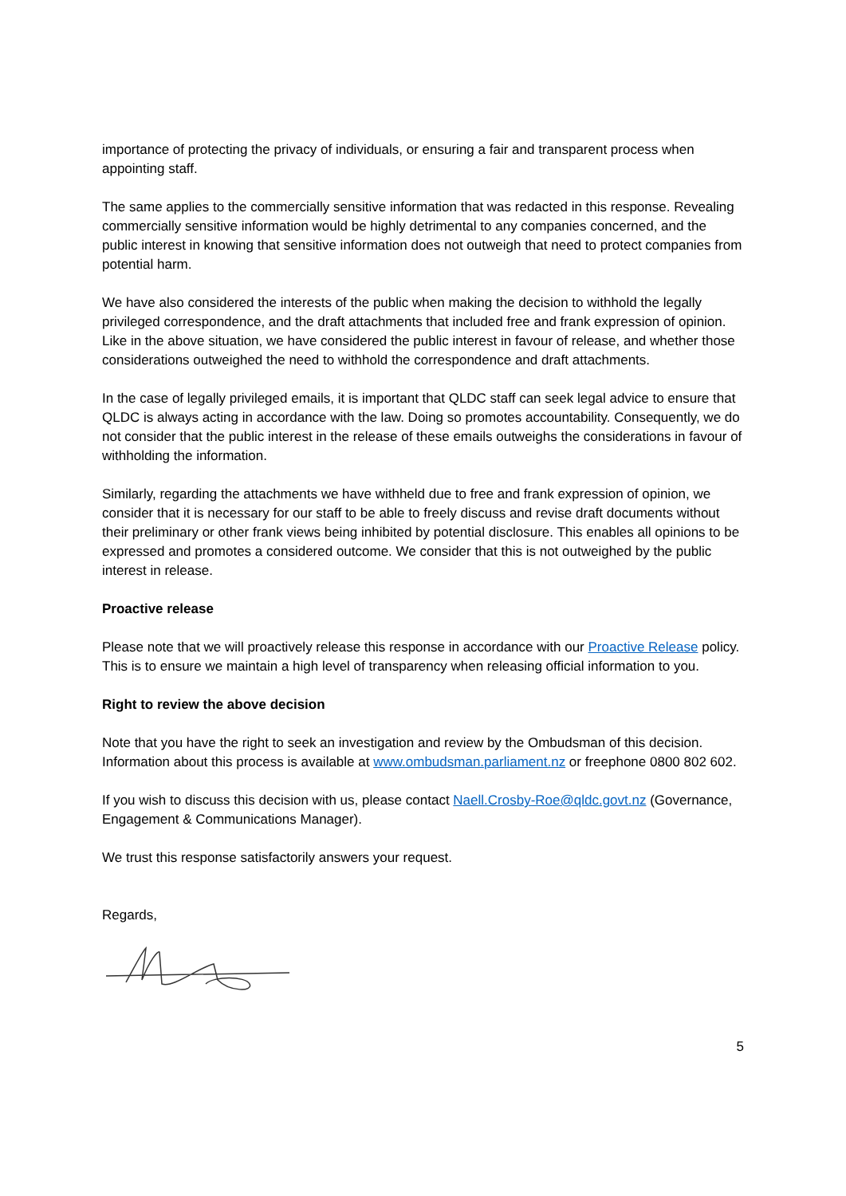importance of protecting the privacy of individuals, or ensuring a fair and transparent process when appointing staff.
The same applies to the commercially sensitive information that was redacted in this response. Revealing commercially sensitive information would be highly detrimental to any companies concerned, and the public interest in knowing that sensitive information does not outweigh that need to protect companies from potential harm.
We have also considered the interests of the public when making the decision to withhold the legally privileged correspondence, and the draft attachments that included free and frank expression of opinion. Like in the above situation, we have considered the public interest in favour of release, and whether those considerations outweighed the need to withhold the correspondence and draft attachments.
In the case of legally privileged emails, it is important that QLDC staff can seek legal advice to ensure that QLDC is always acting in accordance with the law. Doing so promotes accountability. Consequently, we do not consider that the public interest in the release of these emails outweighs the considerations in favour of withholding the information.
Similarly, regarding the attachments we have withheld due to free and frank expression of opinion, we consider that it is necessary for our staff to be able to freely discuss and revise draft documents without their preliminary or other frank views being inhibited by potential disclosure. This enables all opinions to be expressed and promotes a considered outcome. We consider that this is not outweighed by the public interest in release.
Proactive release
Please note that we will proactively release this response in accordance with our Proactive Release policy. This is to ensure we maintain a high level of transparency when releasing official information to you.
Right to review the above decision
Note that you have the right to seek an investigation and review by the Ombudsman of this decision. Information about this process is available at www.ombudsman.parliament.nz or freephone 0800 802 602.
If you wish to discuss this decision with us, please contact Naell.Crosby-Roe@qldc.govt.nz (Governance, Engagement & Communications Manager).
We trust this response satisfactorily answers your request.
Regards,
5